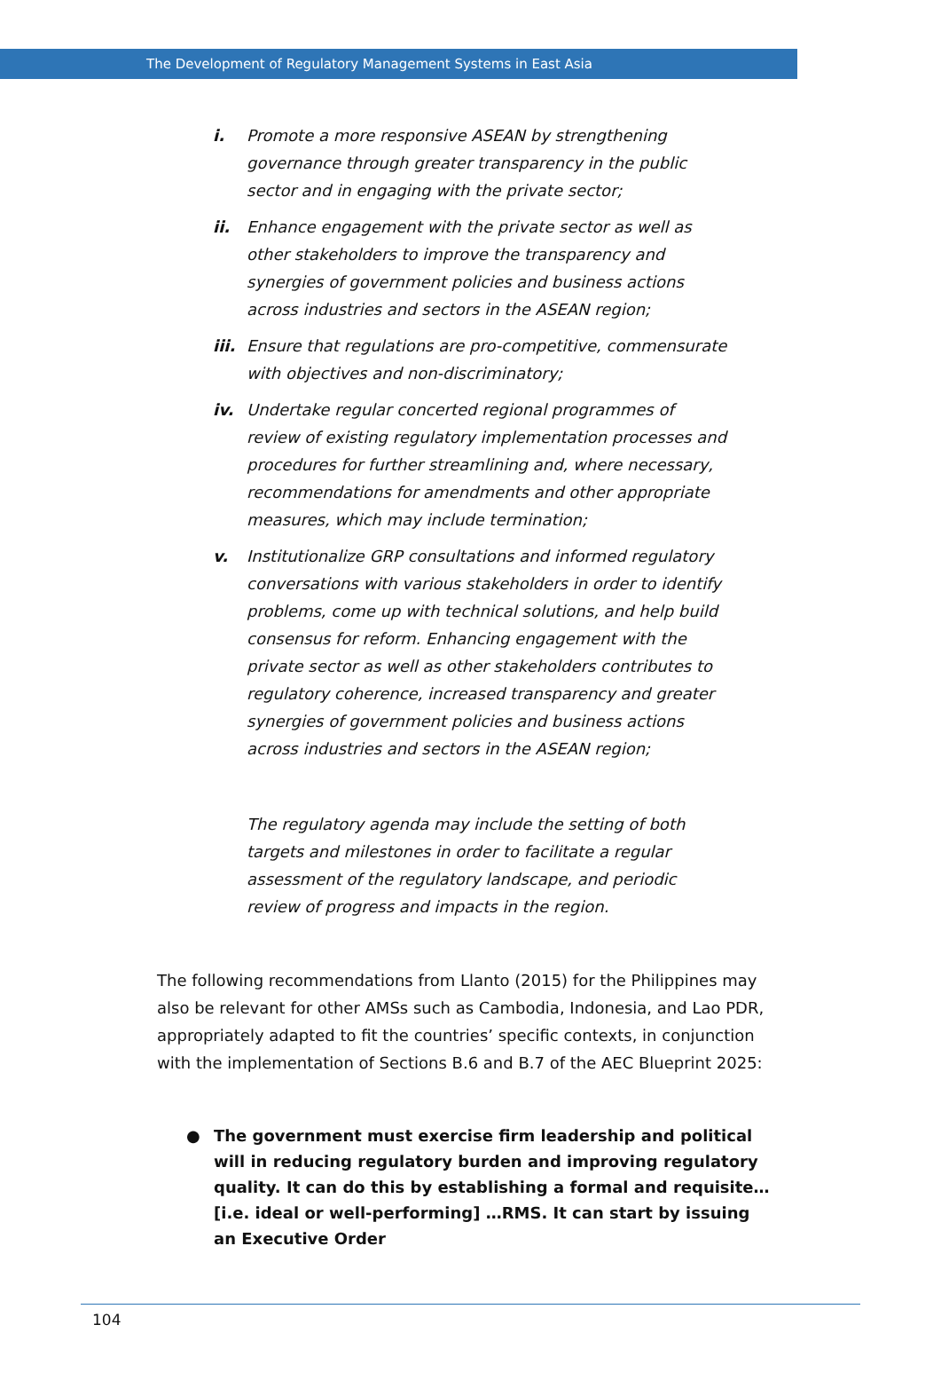The Development of Regulatory Management Systems in East Asia
i. Promote a more responsive ASEAN by strengthening governance through greater transparency in the public sector and in engaging with the private sector;
ii. Enhance engagement with the private sector as well as other stakeholders to improve the transparency and synergies of government policies and business actions across industries and sectors in the ASEAN region;
iii. Ensure that regulations are pro-competitive, commensurate with objectives and non-discriminatory;
iv. Undertake regular concerted regional programmes of review of existing regulatory implementation processes and procedures for further streamlining and, where necessary, recommendations for amendments and other appropriate measures, which may include termination;
v. Institutionalize GRP consultations and informed regulatory conversations with various stakeholders in order to identify problems, come up with technical solutions, and help build consensus for reform. Enhancing engagement with the private sector as well as other stakeholders contributes to regulatory coherence, increased transparency and greater synergies of government policies and business actions across industries and sectors in the ASEAN region;
The regulatory agenda may include the setting of both targets and milestones in order to facilitate a regular assessment of the regulatory landscape, and periodic review of progress and impacts in the region.
The following recommendations from Llanto (2015) for the Philippines may also be relevant for other AMSs such as Cambodia, Indonesia, and Lao PDR, appropriately adapted to fit the countries’ specific contexts, in conjunction with the implementation of Sections B.6 and B.7 of the AEC Blueprint 2025:
● The government must exercise firm leadership and political will in reducing regulatory burden and improving regulatory quality. It can do this by establishing a formal and requisite… [i.e. ideal or well-performing] …RMS. It can start by issuing an Executive Order
104